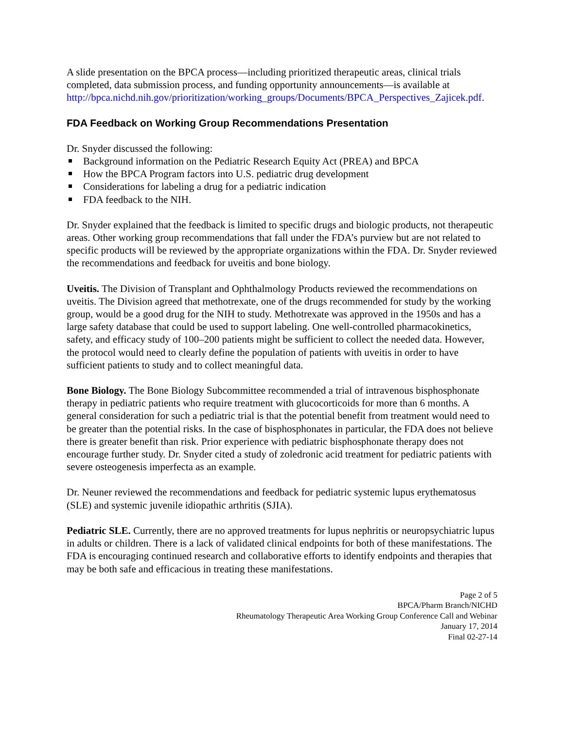A slide presentation on the BPCA process—including prioritized therapeutic areas, clinical trials completed, data submission process, and funding opportunity announcements—is available at http://bpca.nichd.nih.gov/prioritization/working_groups/Documents/BPCA_Perspectives_Zajicek.pdf.
FDA Feedback on Working Group Recommendations Presentation
Dr. Snyder discussed the following:
Background information on the Pediatric Research Equity Act (PREA) and BPCA
How the BPCA Program factors into U.S. pediatric drug development
Considerations for labeling a drug for a pediatric indication
FDA feedback to the NIH.
Dr. Snyder explained that the feedback is limited to specific drugs and biologic products, not therapeutic areas. Other working group recommendations that fall under the FDA’s purview but are not related to specific products will be reviewed by the appropriate organizations within the FDA. Dr. Snyder reviewed the recommendations and feedback for uveitis and bone biology.
Uveitis. The Division of Transplant and Ophthalmology Products reviewed the recommendations on uveitis. The Division agreed that methotrexate, one of the drugs recommended for study by the working group, would be a good drug for the NIH to study. Methotrexate was approved in the 1950s and has a large safety database that could be used to support labeling. One well-controlled pharmacokinetics, safety, and efficacy study of 100–200 patients might be sufficient to collect the needed data. However, the protocol would need to clearly define the population of patients with uveitis in order to have sufficient patients to study and to collect meaningful data.
Bone Biology. The Bone Biology Subcommittee recommended a trial of intravenous bisphosphonate therapy in pediatric patients who require treatment with glucocorticoids for more than 6 months. A general consideration for such a pediatric trial is that the potential benefit from treatment would need to be greater than the potential risks. In the case of bisphosphonates in particular, the FDA does not believe there is greater benefit than risk. Prior experience with pediatric bisphosphonate therapy does not encourage further study. Dr. Snyder cited a study of zoledronic acid treatment for pediatric patients with severe osteogenesis imperfecta as an example.
Dr. Neuner reviewed the recommendations and feedback for pediatric systemic lupus erythematosus (SLE) and systemic juvenile idiopathic arthritis (SJIA).
Pediatric SLE. Currently, there are no approved treatments for lupus nephritis or neuropsychiatric lupus in adults or children. There is a lack of validated clinical endpoints for both of these manifestations. The FDA is encouraging continued research and collaborative efforts to identify endpoints and therapies that may be both safe and efficacious in treating these manifestations.
Page 2 of 5
BPCA/Pharm Branch/NICHD
Rheumatology Therapeutic Area Working Group Conference Call and Webinar
January 17, 2014
Final 02-27-14